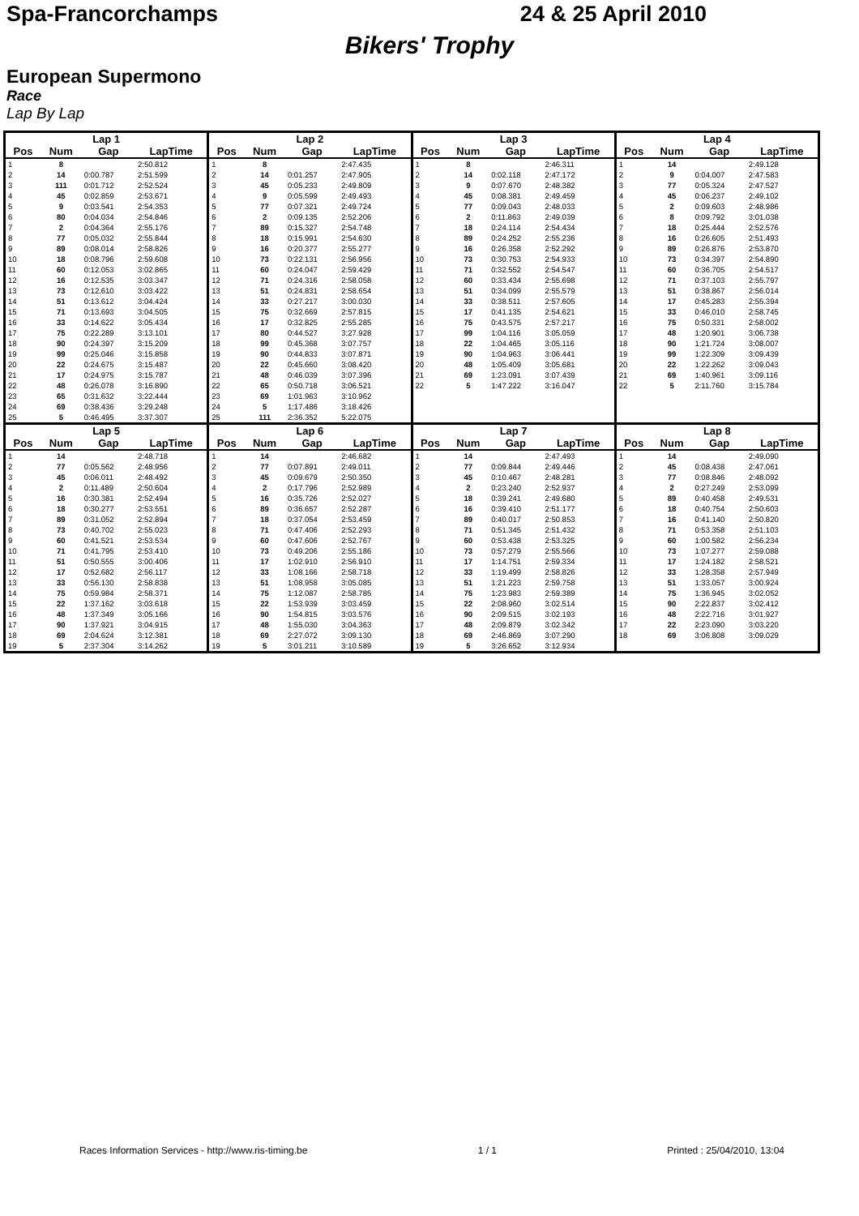Spa-Francorchamps 24 & 25 April 2010
Bikers' Trophy
European Supermono
Race
Lap By Lap
| / Lap 1 / / / / / --- / --- / --- / --- / / Pos / Num / Gap / LapTime / / 1 / 8 / / 2:50.812 / / 2 / 14 / 0:00.787 / 2:51.599 / / 3 / 111 / 0:01.712 / 2:52.524 / / 4 / 45 / 0:02.859 / 2:53.671 / / 5 / 9 / 0:03.541 / 2:54.353 / / 6 / 80 / 0:04.034 / 2:54.846 / / 7 / 2 / 0:04.364 / 2:55.176 / / 8 / 77 / 0:05.032 / 2:55.844 / / 9 / 89 / 0:08.014 / 2:58.826 / / 10 / 18 / 0:08.796 / 2:59.608 / / 11 / 60 / 0:12.053 / 3:02.865 / / 12 / 16 / 0:12.535 / 3:03.347 / / 13 / 73 / 0:12.610 / 3:03.422 / / 14 / 51 / 0:13.612 / 3:04.424 / / 15 / 71 / 0:13.693 / 3:04.505 / / 16 / 33 / 0:14.622 / 3:05.434 / / 17 / 75 / 0:22.289 / 3:13.101 / / 18 / 90 / 0:24.397 / 3:15.209 / / 19 / 99 / 0:25.046 / 3:15.858 / / 20 / 22 / 0:24.675 / 3:15.487 / / 21 / 17 / 0:24.975 / 3:15.787 / / 22 / 48 / 0:26.078 / 3:16.890 / / 23 / 65 / 0:31.632 / 3:22.444 / / 24 / 69 / 0:38.436 / 3:29.248 / / 25 / 5 / 0:46.495 / 3:37.307 / | / Lap 2 / / / / / --- / --- / --- / --- / / Pos / Num / Gap / LapTime / / 1 / 8 / / 2:47.435 / / 2 / 14 / 0:01.257 / 2:47.905 / / 3 / 45 / 0:05.233 / 2:49.809 / / 4 / 9 / 0:05.599 / 2:49.493 / / 5 / 77 / 0:07.321 / 2:49.724 / / 6 / 2 / 0:09.135 / 2:52.206 / / 7 / 89 / 0:15.327 / 2:54.748 / / 8 / 18 / 0:15.991 / 2:54.630 / / 9 / 16 / 0:20.377 / 2:55.277 / / 10 / 73 / 0:22.131 / 2:56.956 / / 11 / 60 / 0:24.047 / 2:59.429 / / 12 / 71 / 0:24.316 / 2:58.058 / / 13 / 51 / 0:24.831 / 2:58.654 / / 14 / 33 / 0:27.217 / 3:00.030 / / 15 / 75 / 0:32.669 / 2:57.815 / / 16 / 17 / 0:32.825 / 2:55.285 / / 17 / 80 / 0:44.527 / 3:27.928 / / 18 / 99 / 0:45.368 / 3:07.757 / / 19 / 90 / 0:44.833 / 3:07.871 / / 20 / 22 / 0:45.660 / 3:08.420 / / 21 / 48 / 0:46.039 / 3:07.396 / / 22 / 65 / 0:50.718 / 3:06.521 / / 23 / 69 / 1:01.963 / 3:10.962 / / 24 / 5 / 1:17.486 / 3:18.426 / / 25 / 111 / 2:36.352 / 5:22.075 / | / Lap 3 / / / / / --- / --- / --- / --- / / Pos / Num / Gap / LapTime / / 1 / 8 / / 2:46.311 / / 2 / 14 / 0:02.118 / 2:47.172 / / 3 / 9 / 0:07.670 / 2:48.382 / / 4 / 45 / 0:08.381 / 2:49.459 / / 5 / 77 / 0:09.043 / 2:48.033 / / 6 / 2 / 0:11.863 / 2:49.039 / / 7 / 18 / 0:24.114 / 2:54.434 / / 8 / 89 / 0:24.252 / 2:55.236 / / 9 / 16 / 0:26.358 / 2:52.292 / / 10 / 73 / 0:30.753 / 2:54.933 / / 11 / 71 / 0:32.552 / 2:54.547 / / 12 / 60 / 0:33.434 / 2:55.698 / / 13 / 51 / 0:34.099 / 2:55.579 / / 14 / 33 / 0:38.511 / 2:57.605 / / 15 / 17 / 0:41.135 / 2:54.621 / / 16 / 75 / 0:43.575 / 2:57.217 / / 17 / 99 / 1:04.116 / 3:05.059 / / 18 / 22 / 1:04.465 / 3:05.116 / / 19 / 90 / 1:04.963 / 3:06.441 / / 20 / 48 / 1:05.409 / 3:05.681 / / 21 / 69 / 1:23.091 / 3:07.439 / / 22 / 5 / 1:47.222 / 3:16.047 / | / Lap 4 / / / / / --- / --- / --- / --- / / Pos / Num / Gap / LapTime / / 1 / 14 / / 2:49.128 / / 2 / 9 / 0:04.007 / 2:47.583 / / 3 / 77 / 0:05.324 / 2:47.527 / / 4 / 45 / 0:06.237 / 2:49.102 / / 5 / 2 / 0:09.603 / 2:48.986 / / 6 / 8 / 0:09.792 / 3:01.038 / / 7 / 18 / 0:25.444 / 2:52.576 / / 8 / 16 / 0:26.605 / 2:51.493 / / 9 / 89 / 0:26.876 / 2:53.870 / / 10 / 73 / 0:34.397 / 2:54.890 / / 11 / 60 / 0:36.705 / 2:54.517 / / 12 / 71 / 0:37.103 / 2:55.797 / / 13 / 51 / 0:38.867 / 2:56.014 / / 14 / 17 / 0:45.283 / 2:55.394 / / 15 / 33 / 0:46.010 / 2:58.745 / / 16 / 75 / 0:50.331 / 2:58.002 / / 17 / 48 / 1:20.901 / 3:06.738 / / 18 / 90 / 1:21.724 / 3:08.007 / / 19 / 99 / 1:22.309 / 3:09.439 / / 20 / 22 / 1:22.262 / 3:09.043 / / 21 / 69 / 1:40.961 / 3:09.116 / / 22 / 5 / 2:11.760 / 3:15.784 / |
| / Lap 5 / / / / / --- / --- / --- / --- / / Pos / Num / Gap / LapTime / / 1 / 14 / / 2:48.718 / / 2 / 77 / 0:05.562 / 2:48.956 / / 3 / 45 / 0:06.011 / 2:48.492 / / 4 / 2 / 0:11.489 / 2:50.604 / / 5 / 16 / 0:30.381 / 2:52.494 / / 6 / 18 / 0:30.277 / 2:53.551 / / 7 / 89 / 0:31.052 / 2:52.894 / / 8 / 73 / 0:40.702 / 2:55.023 / / 9 / 60 / 0:41.521 / 2:53.534 / / 10 / 71 / 0:41.795 / 2:53.410 / / 11 / 51 / 0:50.555 / 3:00.406 / / 12 / 17 / 0:52.682 / 2:56.117 / / 13 / 33 / 0:56.130 / 2:58.838 / / 14 / 75 / 0:59.984 / 2:58.371 / / 15 / 22 / 1:37.162 / 3:03.618 / / 16 / 48 / 1:37.349 / 3:05.166 / / 17 / 90 / 1:37.921 / 3:04.915 / / 18 / 69 / 2:04.624 / 3:12.381 / / 19 / 5 / 2:37.304 / 3:14.262 / | / Lap 6 / / / / / --- / --- / --- / --- / / Pos / Num / Gap / LapTime / / 1 / 14 / / 2:46.682 / / 2 / 77 / 0:07.891 / 2:49.011 / / 3 / 45 / 0:09.679 / 2:50.350 / / 4 / 2 / 0:17.796 / 2:52.989 / / 5 / 16 / 0:35.726 / 2:52.027 / / 6 / 89 / 0:36.657 / 2:52.287 / / 7 / 18 / 0:37.054 / 2:53.459 / / 8 / 71 / 0:47.406 / 2:52.293 / / 9 / 60 / 0:47.606 / 2:52.767 / / 10 / 73 / 0:49.206 / 2:55.186 / / 11 / 17 / 1:02.910 / 2:56.910 / / 12 / 33 / 1:08.166 / 2:58.718 / / 13 / 51 / 1:08.958 / 3:05.085 / / 14 / 75 / 1:12.087 / 2:58.785 / / 15 / 22 / 1:53.939 / 3:03.459 / / 16 / 90 / 1:54.815 / 3:03.576 / / 17 / 48 / 1:55.030 / 3:04.363 / / 18 / 69 / 2:27.072 / 3:09.130 / / 19 / 5 / 3:01.211 / 3:10.589 / | / Lap 7 / / / / / --- / --- / --- / --- / / Pos / Num / Gap / LapTime / / 1 / 14 / / 2:47.493 / / 2 / 77 / 0:09.844 / 2:49.446 / / 3 / 45 / 0:10.467 / 2:48.281 / / 4 / 2 / 0:23.240 / 2:52.937 / / 5 / 18 / 0:39.241 / 2:49.680 / / 6 / 16 / 0:39.410 / 2:51.177 / / 7 / 89 / 0:40.017 / 2:50.853 / / 8 / 71 / 0:51.345 / 2:51.432 / / 9 / 60 / 0:53.438 / 2:53.325 / / 10 / 73 / 0:57.279 / 2:55.566 / / 11 / 17 / 1:14.751 / 2:59.334 / / 12 / 33 / 1:19.499 / 2:58.826 / / 13 / 51 / 1:21.223 / 2:59.758 / / 14 / 75 / 1:23.983 / 2:59.389 / / 15 / 22 / 2:08.960 / 3:02.514 / / 16 / 90 / 2:09.515 / 3:02.193 / / 17 / 48 / 2:09.879 / 3:02.342 / / 18 / 69 / 2:46.869 / 3:07.290 / / 19 / 5 / 3:26.652 / 3:12.934 / | / Lap 8 / / / / / --- / --- / --- / --- / / Pos / Num / Gap / LapTime / / 1 / 14 / / 2:49.090 / / 2 / 45 / 0:08.438 / 2:47.061 / / 3 / 77 / 0:08.846 / 2:48.092 / / 4 / 2 / 0:27.249 / 2:53.099 / / 5 / 89 / 0:40.458 / 2:49.531 / / 6 / 18 / 0:40.754 / 2:50.603 / / 7 / 16 / 0:41.140 / 2:50.820 / / 8 / 71 / 0:53.358 / 2:51.103 / / 9 / 60 / 1:00.582 / 2:56.234 / / 10 / 73 / 1:07.277 / 2:59.088 / / 11 / 17 / 1:24.182 / 2:58.521 / / 12 / 33 / 1:28.358 / 2:57.949 / / 13 / 51 / 1:33.057 / 3:00.924 / / 14 / 75 / 1:36.945 / 3:02.052 / / 15 / 90 / 2:22.837 / 3:02.412 / / 16 / 48 / 2:22.716 / 3:01.927 / / 17 / 22 / 2:23.090 / 3:03.220 / / 18 / 69 / 3:06.808 / 3:09.029 / |
Races Information Services - http://www.ris-timing.be 1 / 1 Printed : 25/04/2010, 13:04